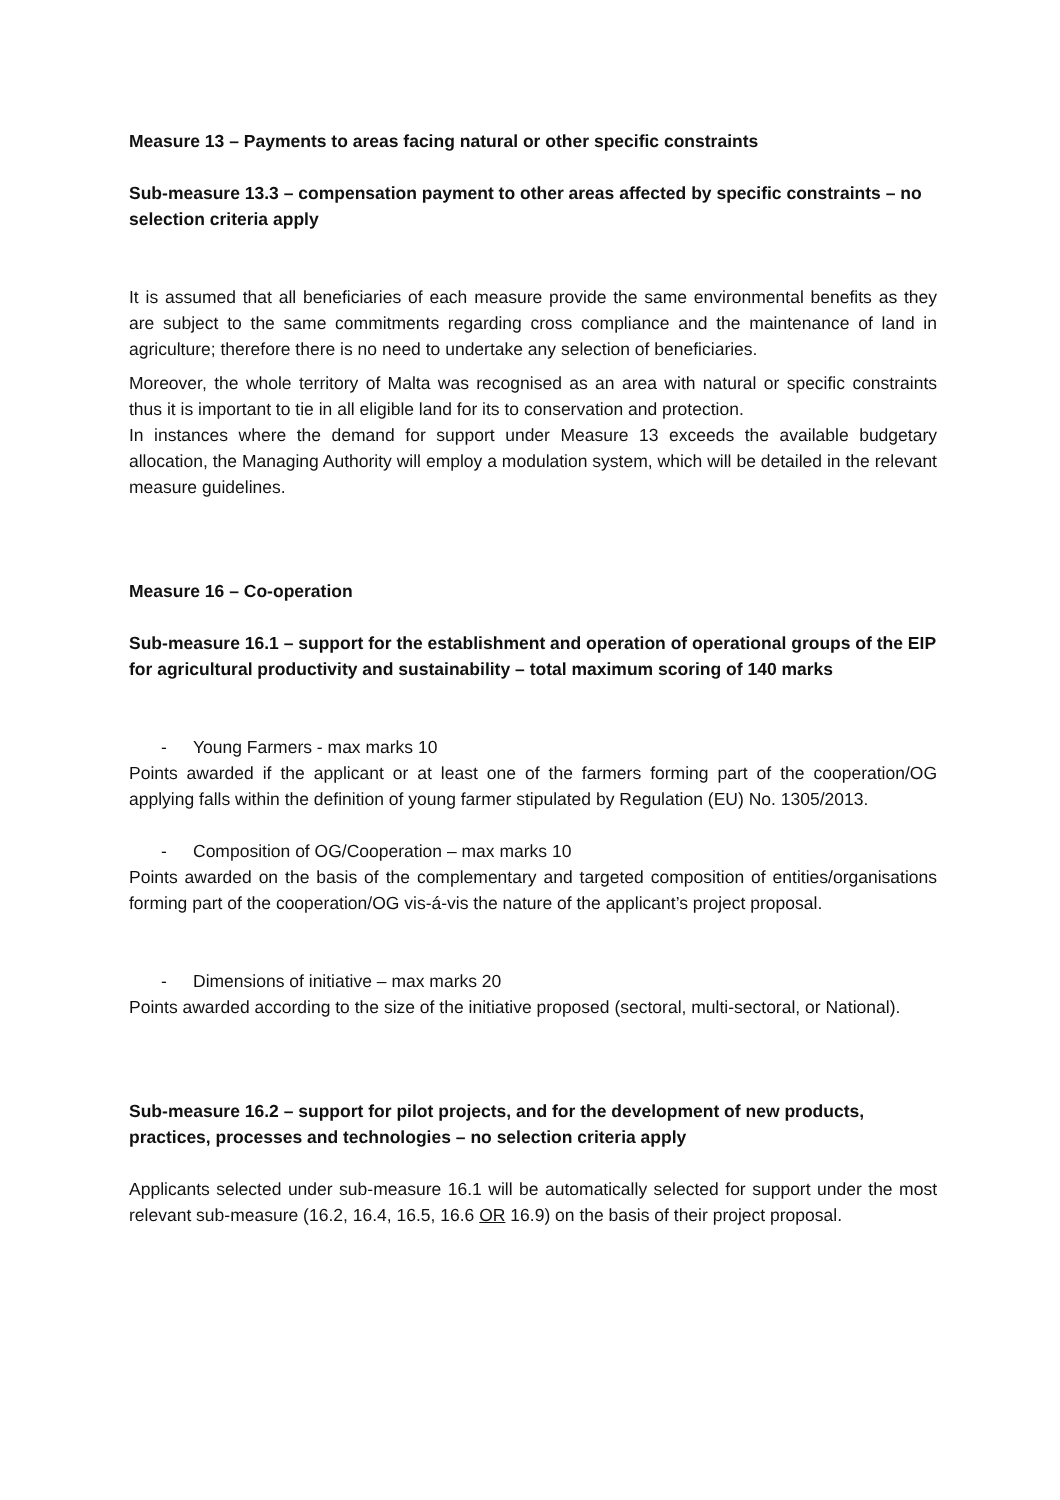Measure 13 – Payments to areas facing natural or other specific constraints
Sub-measure 13.3 – compensation payment to other areas affected by specific constraints – no selection criteria apply
It is assumed that all beneficiaries of each measure provide the same environmental benefits as they are subject to the same commitments regarding cross compliance and the maintenance of land in agriculture; therefore there is no need to undertake any selection of beneficiaries.
Moreover, the whole territory of Malta was recognised as an area with natural or specific constraints thus it is important to tie in all eligible land for its to conservation and protection.
In instances where the demand for support under Measure 13 exceeds the available budgetary allocation, the Managing Authority will employ a modulation system, which will be detailed in the relevant measure guidelines.
Measure 16 – Co-operation
Sub-measure 16.1 – support for the establishment and operation of operational groups of the EIP for agricultural productivity and sustainability – total maximum scoring of 140 marks
- Young Farmers - max marks 10
Points awarded if the applicant or at least one of the farmers forming part of the cooperation/OG applying falls within the definition of young farmer stipulated by Regulation (EU) No. 1305/2013.
- Composition of OG/Cooperation – max marks 10
Points awarded on the basis of the complementary and targeted composition of entities/organisations forming part of the cooperation/OG vis-á-vis the nature of the applicant’s project proposal.
- Dimensions of initiative – max marks 20
Points awarded according to the size of the initiative proposed (sectoral, multi-sectoral, or National).
Sub-measure 16.2 – support for pilot projects, and for the development of new products, practices, processes and technologies – no selection criteria apply
Applicants selected under sub-measure 16.1 will be automatically selected for support under the most relevant sub-measure (16.2, 16.4, 16.5, 16.6 OR 16.9) on the basis of their project proposal.